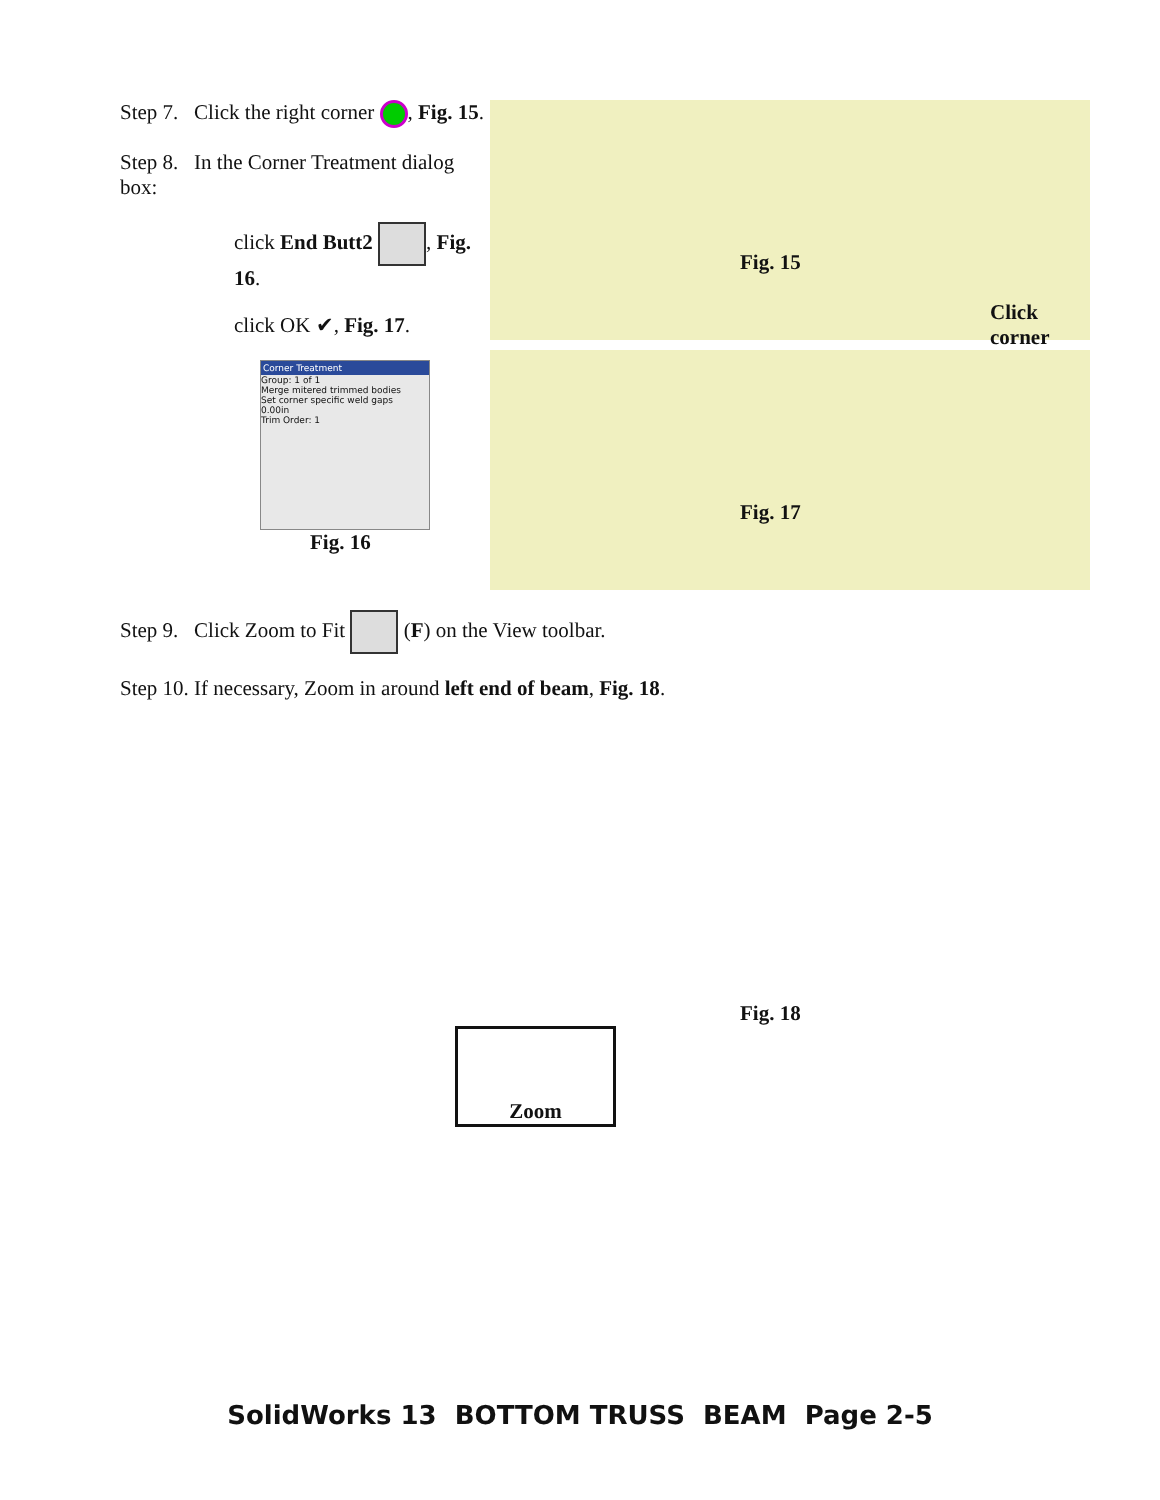Step 7. Click the right corner , Fig. 15.
Step 8. In the Corner Treatment dialog box:
click End Butt2 , Fig. 16.
click OK ✔, Fig. 17.
Corner Treatment
Group: 1 of 1
Merge mitered trimmed bodies
Set corner specific weld gaps
0.00in
Trim Order: 1
Fig. 16
Fig. 15
Click corner
Fig. 17
Step 9. Click Zoom to Fit (F) on the View toolbar.
Step 10. If necessary, Zoom in around left end of beam, Fig. 18.
Fig. 18
Zoom
SolidWorks 13 BOTTOM TRUSS BEAM Page 2-5